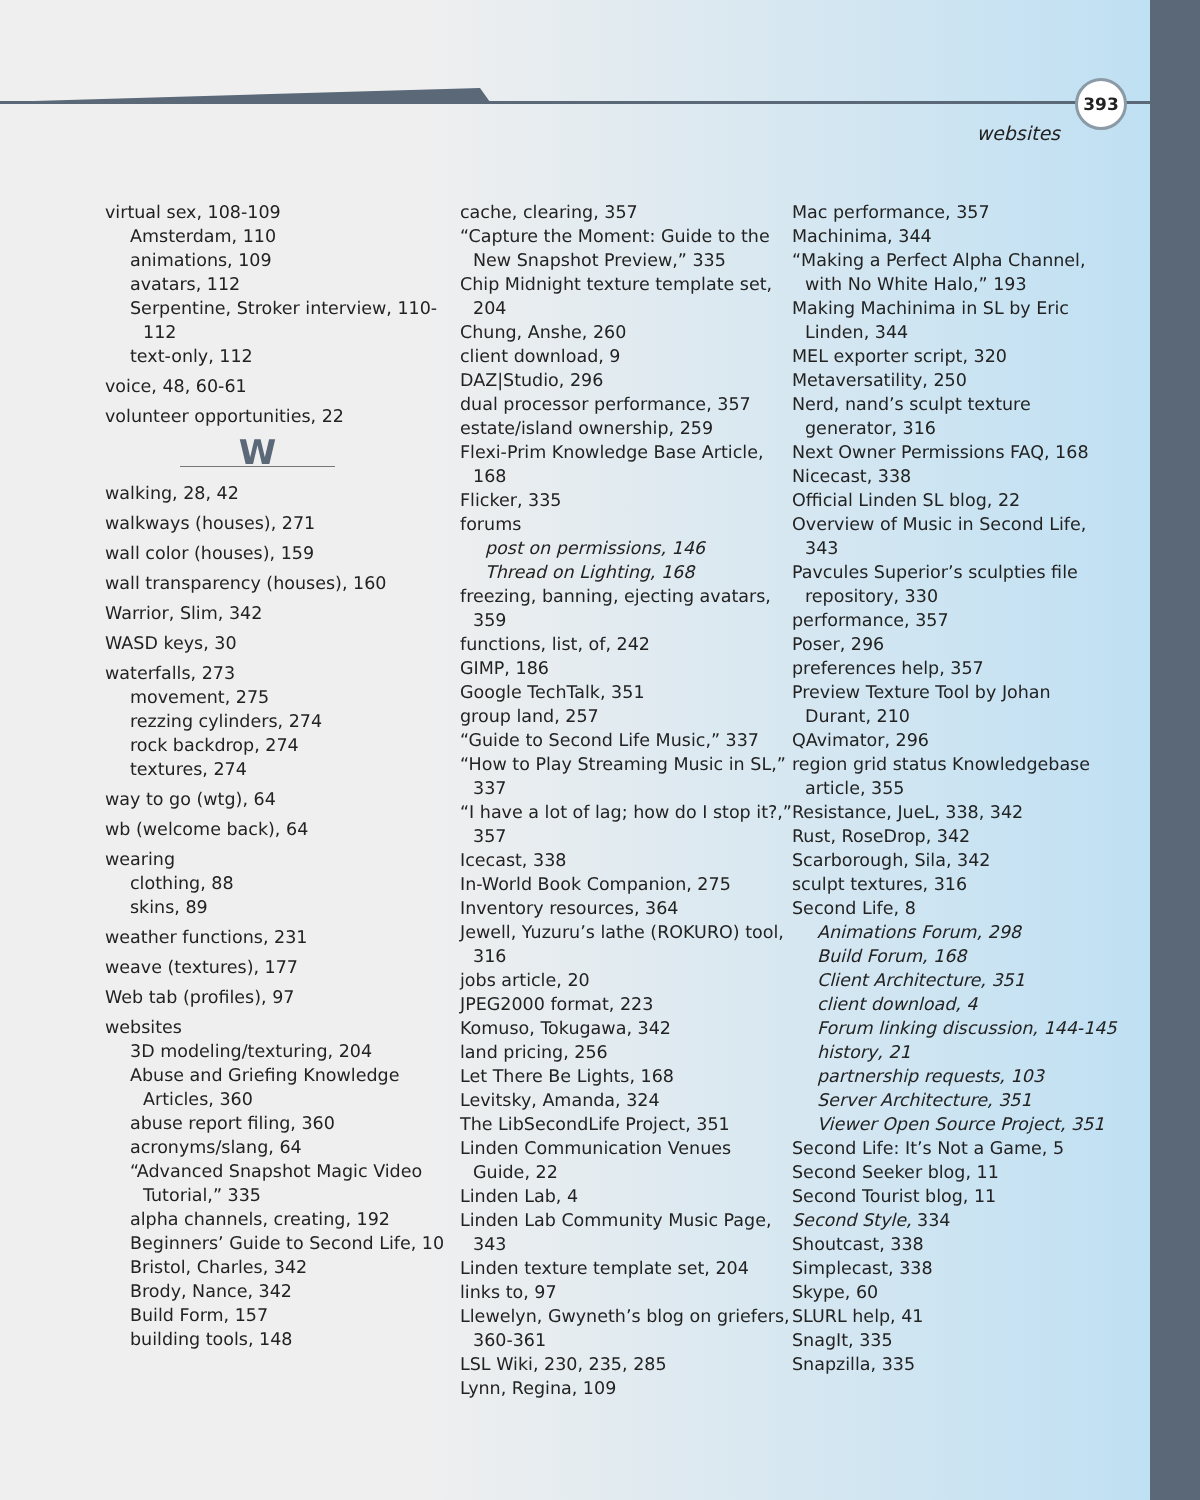393
websites
virtual sex, 108-109
Amsterdam, 110
animations, 109
avatars, 112
Serpentine, Stroker interview, 110-112
text-only, 112
voice, 48, 60-61
volunteer opportunities, 22
W
walking, 28, 42
walkways (houses), 271
wall color (houses), 159
wall transparency (houses), 160
Warrior, Slim, 342
WASD keys, 30
waterfalls, 273
movement, 275
rezzing cylinders, 274
rock backdrop, 274
textures, 274
way to go (wtg), 64
wb (welcome back), 64
wearing
clothing, 88
skins, 89
weather functions, 231
weave (textures), 177
Web tab (profiles), 97
websites
3D modeling/texturing, 204
Abuse and Griefing Knowledge Articles, 360
abuse report filing, 360
acronyms/slang, 64
“Advanced Snapshot Magic Video Tutorial,” 335
alpha channels, creating, 192
Beginners’ Guide to Second Life, 10
Bristol, Charles, 342
Brody, Nance, 342
Build Form, 157
building tools, 148
cache, clearing, 357
“Capture the Moment: Guide to the New Snapshot Preview,” 335
Chip Midnight texture template set, 204
Chung, Anshe, 260
client download, 9
DAZ|Studio, 296
dual processor performance, 357
estate/island ownership, 259
Flexi-Prim Knowledge Base Article, 168
Flicker, 335
forums
post on permissions, 146
Thread on Lighting, 168
freezing, banning, ejecting avatars, 359
functions, list, of, 242
GIMP, 186
Google TechTalk, 351
group land, 257
“Guide to Second Life Music,” 337
“How to Play Streaming Music in SL,” 337
“I have a lot of lag; how do I stop it?,” 357
Icecast, 338
In-World Book Companion, 275
Inventory resources, 364
Jewell, Yuzuru’s lathe (ROKURO) tool, 316
jobs article, 20
JPEG2000 format, 223
Komuso, Tokugawa, 342
land pricing, 256
Let There Be Lights, 168
Levitsky, Amanda, 324
The LibSecondLife Project, 351
Linden Communication Venues Guide, 22
Linden Lab, 4
Linden Lab Community Music Page, 343
Linden texture template set, 204
links to, 97
Llewelyn, Gwyneth’s blog on griefers, 360-361
LSL Wiki, 230, 235, 285
Lynn, Regina, 109
Mac performance, 357
Machinima, 344
“Making a Perfect Alpha Channel, with No White Halo,” 193
Making Machinima in SL by Eric Linden, 344
MEL exporter script, 320
Metaversatility, 250
Nerd, nand’s sculpt texture generator, 316
Next Owner Permissions FAQ, 168
Nicecast, 338
Official Linden SL blog, 22
Overview of Music in Second Life, 343
Pavcules Superior’s sculpties file repository, 330
performance, 357
Poser, 296
preferences help, 357
Preview Texture Tool by Johan Durant, 210
QAvimator, 296
region grid status Knowledgebase article, 355
Resistance, JueL, 338, 342
Rust, RoseDrop, 342
Scarborough, Sila, 342
sculpt textures, 316
Second Life, 8
Animations Forum, 298
Build Forum, 168
Client Architecture, 351
client download, 4
Forum linking discussion, 144-145
history, 21
partnership requests, 103
Server Architecture, 351
Viewer Open Source Project, 351
Second Life: It’s Not a Game, 5
Second Seeker blog, 11
Second Tourist blog, 11
Second Style, 334
Shoutcast, 338
Simplecast, 338
Skype, 60
SLURL help, 41
SnagIt, 335
Snapzilla, 335